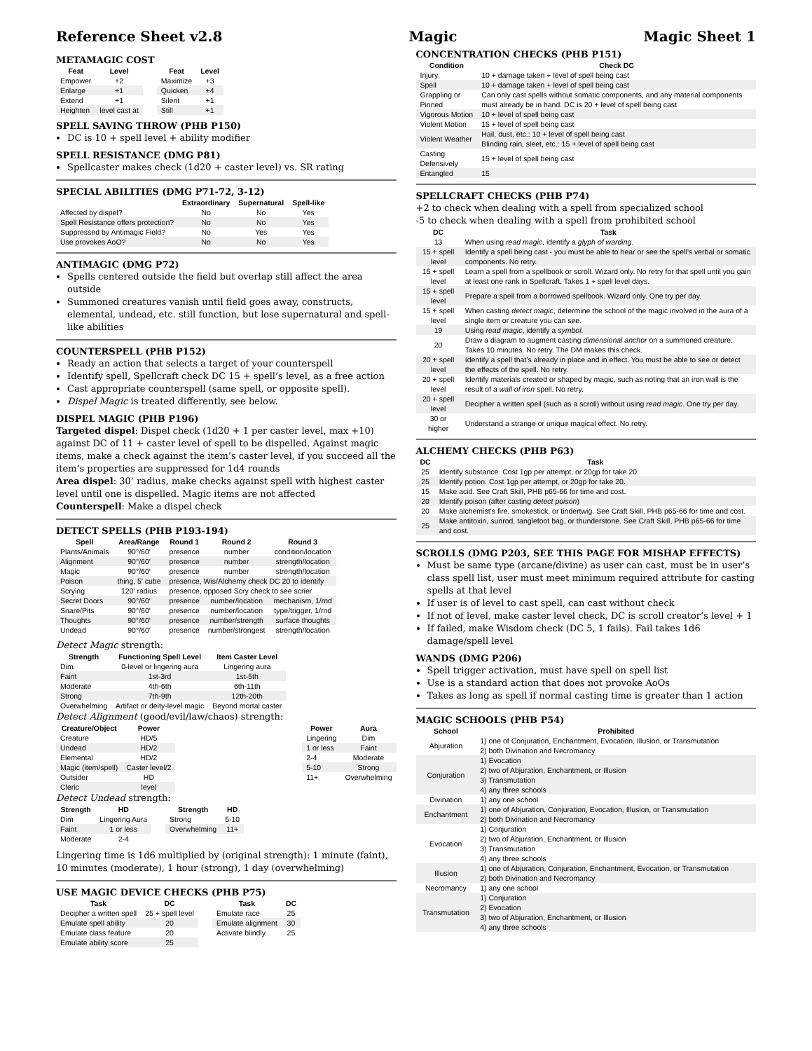Reference Sheet v2.8 Magic Magic Sheet 1
METAMAGIC COST
| Feat | Level |
| --- | --- |
| Empower | +2 |
| Enlarge | +1 |
| Extend | +1 |
| Heighten | level cast at |
| Feat | Level |
| --- | --- |
| Maximize | +3 |
| Quicken | +4 |
| Silent | +1 |
| Still | +1 |
SPELL SAVING THROW (PHB P150)
DC is 10 + spell level + ability modifier
SPELL RESISTANCE (DMG P81)
Spellcaster makes check (1d20 + caster level) vs. SR rating
SPECIAL ABILITIES (DMG P71-72, 3-12)
| | Extraordinary | Supernatural | Spell-like |
| --- | --- | --- | --- |
| Affected by dispel? | No | No | Yes |
| Spell Resistance offers protection? | No | No | Yes |
| Suppressed by Antimagic Field? | No | Yes | Yes |
| Use provokes AoO? | No | No | Yes |
ANTIMAGIC (DMG P72)
Spells centered outside the field but overlap still affect the area outside
Summoned creatures vanish until field goes away, constructs, elemental, undead, etc. still function, but lose supernatural and spell-like abilities
COUNTERSPELL (PHB P152)
Ready an action that selects a target of your counterspell
Identify spell, Spellcraft check DC 15 + spell’s level, as a free action
Cast appropriate counterspell (same spell, or opposite spell).
Dispel Magic is treated differently, see below.
DISPEL MAGIC (PHB P196)
Targeted dispel: Dispel check (1d20 + 1 per caster level, max +10) against DC of 11 + caster level of spell to be dispelled. Against magic items, make a check against the item’s caster level, if you succeed all the item’s properties are suppressed for 1d4 rounds
Area dispel: 30’ radius, make checks against spell with highest caster level until one is dispelled. Magic items are not affected
Counterspell: Make a dispel check
DETECT SPELLS (PHB P193-194)
| Spell | Area/Range | Round 1 | Round 2 | Round 3 |
| --- | --- | --- | --- | --- |
| Plants/Animals | 90°/60′ | presence | number | condition/location |
| Alignment | 90°/60′ | presence | number | strength/location |
| Magic | 90°/60′ | presence | number | strength/location |
| Poison | thing, 5′ cube | presence, Wis/Alchemy check DC 20 to identify | | |
| Scrying | 120′ radius | presence, opposed Scry check to see scrier | | |
| Secret Doors | 90°/60′ | presence | number/location | mechanism, 1/rnd |
| Snare/Pits | 90°/60′ | presence | number/location | type/trigger, 1/rnd |
| Thoughts | 90°/60′ | presence | number/strength | surface thoughts |
| Undead | 90°/60′ | presence | number/strongest | strength/location |
Detect Magic strength:
| Strength | Functioning Spell Level | Item Caster Level |
| --- | --- | --- |
| Dim | 0-level or lingering aura | Lingering aura |
| Faint | 1st-3rd | 1st-5th |
| Moderate | 4th-6th | 6th-11th |
| Strong | 7th-9th | 12th-20th |
| Overwhelming | Artifact or deity-level magic | Beyond mortal caster |
Detect Alignment (good/evil/law/chaos) strength:
| Creature/Object | Power |
| --- | --- |
| Creature | HD/5 |
| Undead | HD/2 |
| Elemental | HD/2 |
| Magic (item/spell) | Caster level/2 |
| Outsider | HD |
| Cleric | level |
| Power | Aura |
| --- | --- |
| Lingering | Dim |
| 1 or less | Faint |
| 2-4 | Moderate |
| 5-10 | Strong |
| 11+ | Overwhelming |
Detect Undead strength:
| Strength | HD |
| --- | --- |
| Dim | Lingering Aura |
| Faint | 1 or less |
| Moderate | 2-4 |
| Strength | HD |
| --- | --- |
| Strong | 5-10 |
| Overwhelming | 11+ |
Lingering time is 1d6 multiplied by (original strength): 1 minute (faint), 10 minutes (moderate), 1 hour (strong), 1 day (overwhelming)
USE MAGIC DEVICE CHECKS (PHB P75)
| Task | DC |
| --- | --- |
| Decipher a written spell | 25 + spell level |
| Emulate spell ability | 20 |
| Emulate class feature | 20 |
| Emulate ability score | 25 |
| Task | DC |
| --- | --- |
| Emulate race | 25 |
| Emulate alignment | 30 |
| Activate blindly | 25 |
CONCENTRATION CHECKS (PHB P151)
| Condition | Check DC |
| --- | --- |
| Injury | 10 + damage taken + level of spell being cast |
| Spell | 10 + damage taken + level of spell being cast |
| Grappling or Pinned | Can only cast spells without somatic components, and any material components must already be in hand. DC is 20 + level of spell being cast |
| Vigorous Motion | 10 + level of spell being cast |
| Violent Motion | 15 + level of spell being cast |
| Violent Weather | Hail, dust, etc.: 10 + level of spell being cast Blinding rain, sleet, etc.: 15 + level of spell being cast |
| Casting Defensively | 15 + level of spell being cast |
| Entangled | 15 |
SPELLCRAFT CHECKS (PHB P74)
+2 to check when dealing with a spell from specialized school
-5 to check when dealing with a spell from prohibited school
| DC | Task |
| --- | --- |
| 13 | When using read magic , identify a glyph of warding . |
| 15 + spell level | Identify a spell being cast - you must be able to hear or see the spell’s verbal or somatic components. No retry. |
| 15 + spell level | Learn a spell from a spellbook or scroll. Wizard only. No retry for that spell until you gain at least one rank in Spellcraft. Takes 1 + spell level days. |
| 15 + spell level | Prepare a spell from a borrowed spellbook. Wizard only. One try per day. |
| 15 + spell level | When casting detect magic , determine the school of the magic involved in the aura of a single item or creature you can see. |
| 19 | Using read magic , identify a symbol . |
| 20 | Draw a diagram to augment casting dimensional anchor on a summoned creature. Takes 10 minutes. No retry. The DM makes this check. |
| 20 + spell level | Identify a spell that’s already in place and in effect. You must be able to see or detect the effects of the spell. No retry. |
| 20 + spell level | Identify materials created or shaped by magic, such as noting that an iron wall is the result of a wall of iron spell. No retry. |
| 20 + spell level | Decipher a written spell (such as a scroll) without using read magic . One try per day. |
| 30 or higher | Understand a strange or unique magical effect. No retry. |
ALCHEMY CHECKS (PHB P63)
| DC | Task |
| --- | --- |
| 25 | Identify substance. Cost 1gp per attempt, or 20gp for take 20. |
| 25 | Identify potion. Cost 1gp per attempt, or 20gp for take 20. |
| 15 | Make acid. See Craft Skill, PHB p65-66 for time and cost. |
| 20 | Identify poison (after casting detect poison ) |
| 20 | Make alchemist’s fire, smokestick, or tindertwig. See Craft Skill, PHB p65-66 for time and cost. |
| 25 | Make antitoxin, sunrod, tanglefoot bag, or thunderstone. See Craft Skill, PHB p65-66 for time and cost. |
SCROLLS (DMG P203, SEE THIS PAGE FOR MISHAP EFFECTS)
Must be same type (arcane/divine) as user can cast, must be in user’s class spell list, user must meet minimum required attribute for casting spells at that level
If user is of level to cast spell, can cast without check
If not of level, make caster level check, DC is scroll creator’s level + 1
If failed, make Wisdom check (DC 5, 1 fails). Fail takes 1d6 damage/spell level
WANDS (DMG P206)
Spell trigger activation, must have spell on spell list
Use is a standard action that does not provoke AoOs
Takes as long as spell if normal casting time is greater than 1 action
MAGIC SCHOOLS (PHB P54)
| School | Prohibited |
| --- | --- |
| Abjuration | 1) one of Conjuration, Enchantment, Evocation, Illusion, or Transmutation 2) both Divination and Necromancy |
| Conjuration | 1) Evocation 2) two of Abjuration, Enchantment, or Illusion 3) Transmutation 4) any three schools |
| Divination | 1) any one school |
| Enchantment | 1) one of Abjuration, Conjuration, Evocation, Illusion, or Transmutation 2) both Divination and Necromancy |
| Evocation | 1) Conjuration 2) two of Abjuration, Enchantment, or Illusion 3) Transmutation 4) any three schools |
| Illusion | 1) one of Abjuration, Conjuration, Enchantment, Evocation, or Transmutation 2) both Divination and Necromancy |
| Necromancy | 1) any one school |
| Transmutation | 1) Conjuration 2) Evocation 3) two of Abjuration, Enchantment, or Illusion 4) any three schools |